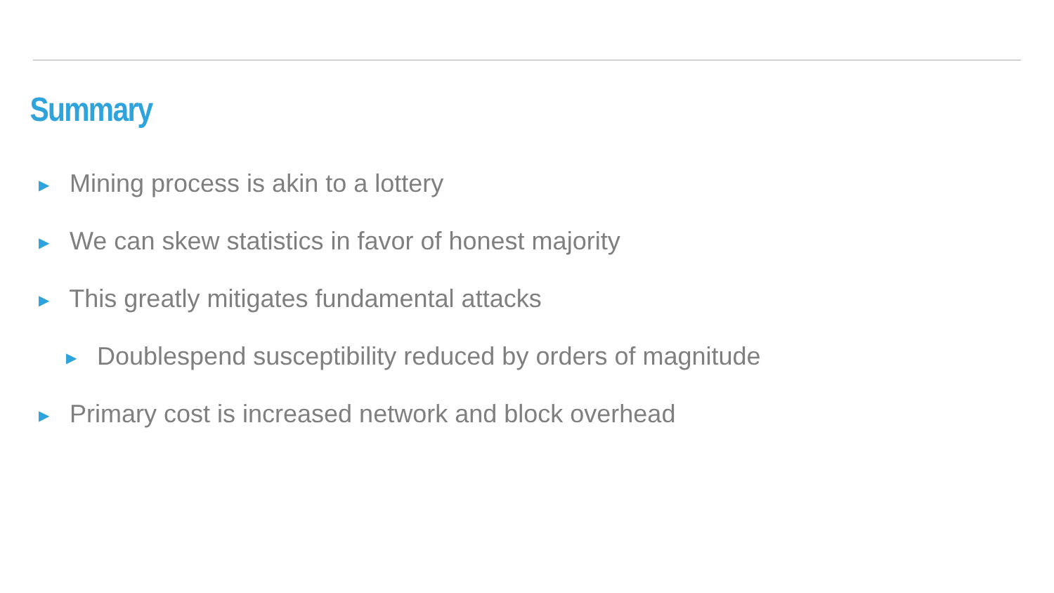Summary
▶ Mining process is akin to a lottery
▶ We can skew statistics in favor of honest majority
▶ This greatly mitigates fundamental attacks
▶ Doublespend susceptibility reduced by orders of magnitude
▶ Primary cost is increased network and block overhead